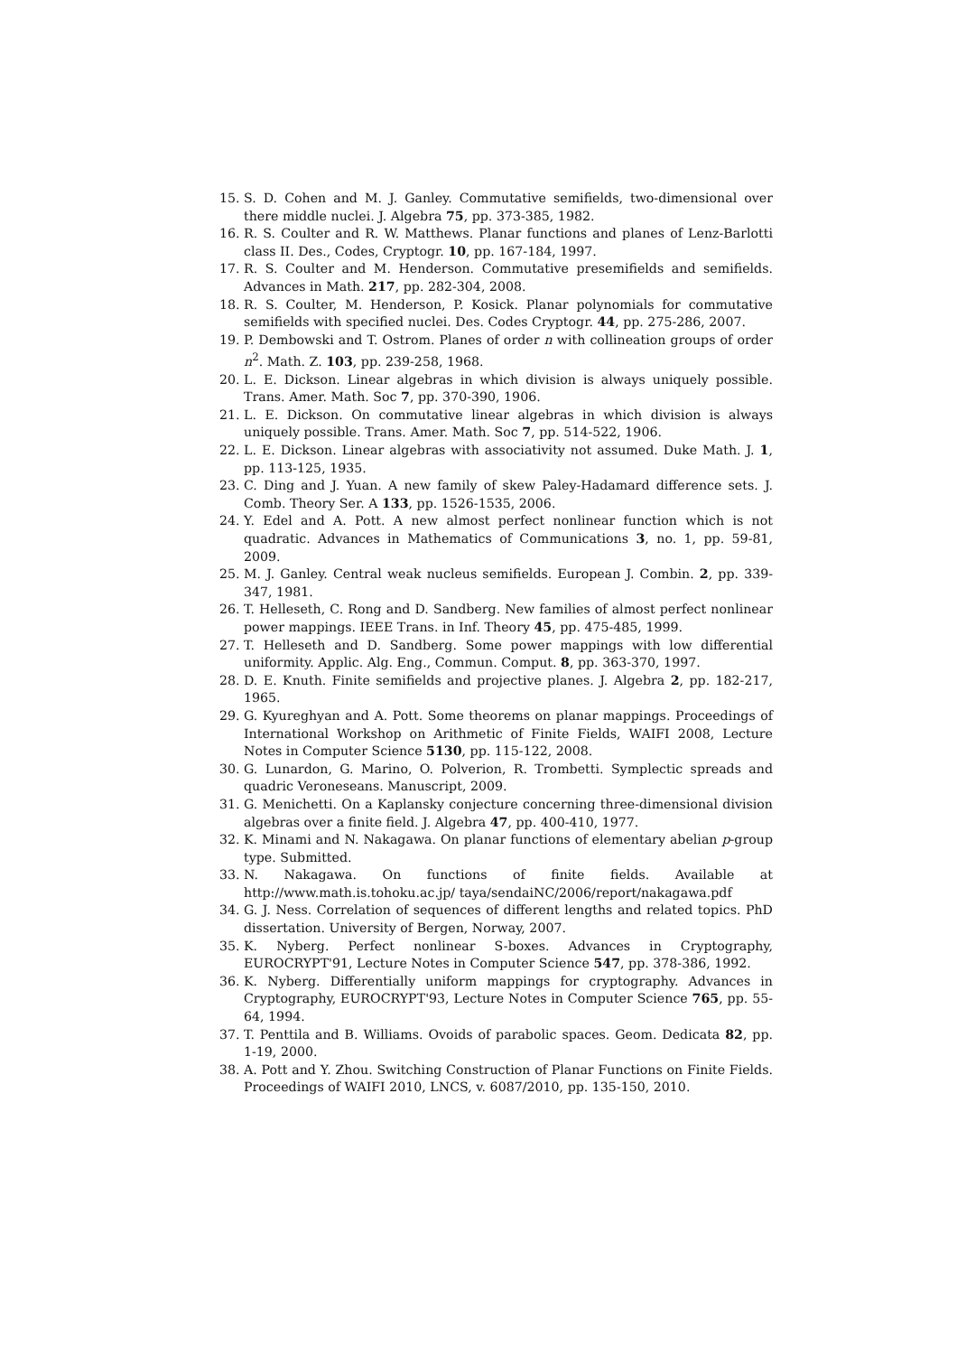15. S. D. Cohen and M. J. Ganley. Commutative semifields, two-dimensional over there middle nuclei. J. Algebra 75, pp. 373-385, 1982.
16. R. S. Coulter and R. W. Matthews. Planar functions and planes of Lenz-Barlotti class II. Des., Codes, Cryptogr. 10, pp. 167-184, 1997.
17. R. S. Coulter and M. Henderson. Commutative presemifields and semifields. Advances in Math. 217, pp. 282-304, 2008.
18. R. S. Coulter, M. Henderson, P. Kosick. Planar polynomials for commutative semifields with specified nuclei. Des. Codes Cryptogr. 44, pp. 275-286, 2007.
19. P. Dembowski and T. Ostrom. Planes of order n with collineation groups of order n<sup>2</sup>. Math. Z. 103, pp. 239-258, 1968.
20. L. E. Dickson. Linear algebras in which division is always uniquely possible. Trans. Amer. Math. Soc 7, pp. 370-390, 1906.
21. L. E. Dickson. On commutative linear algebras in which division is always uniquely possible. Trans. Amer. Math. Soc 7, pp. 514-522, 1906.
22. L. E. Dickson. Linear algebras with associativity not assumed. Duke Math. J. 1, pp. 113-125, 1935.
23. C. Ding and J. Yuan. A new family of skew Paley-Hadamard difference sets. J. Comb. Theory Ser. A 133, pp. 1526-1535, 2006.
24. Y. Edel and A. Pott. A new almost perfect nonlinear function which is not quadratic. Advances in Mathematics of Communications 3, no. 1, pp. 59-81, 2009.
25. M. J. Ganley. Central weak nucleus semifields. European J. Combin. 2, pp. 339-347, 1981.
26. T. Helleseth, C. Rong and D. Sandberg. New families of almost perfect nonlinear power mappings. IEEE Trans. in Inf. Theory 45, pp. 475-485, 1999.
27. T. Helleseth and D. Sandberg. Some power mappings with low differential uniformity. Applic. Alg. Eng., Commun. Comput. 8, pp. 363-370, 1997.
28. D. E. Knuth. Finite semifields and projective planes. J. Algebra 2, pp. 182-217, 1965.
29. G. Kyureghyan and A. Pott. Some theorems on planar mappings. Proceedings of International Workshop on Arithmetic of Finite Fields, WAIFI 2008, Lecture Notes in Computer Science 5130, pp. 115-122, 2008.
30. G. Lunardon, G. Marino, O. Polverion, R. Trombetti. Symplectic spreads and quadric Veroneseans. Manuscript, 2009.
31. G. Menichetti. On a Kaplansky conjecture concerning three-dimensional division algebras over a finite field. J. Algebra 47, pp. 400-410, 1977.
32. K. Minami and N. Nakagawa. On planar functions of elementary abelian p-group type. Submitted.
33. N. Nakagawa. On functions of finite fields. Available at
http://www.math.is.tohoku.ac.jp/ taya/sendaiNC/2006/report/nakagawa.pdf
34. G. J. Ness. Correlation of sequences of different lengths and related topics. PhD dissertation. University of Bergen, Norway, 2007.
35. K. Nyberg. Perfect nonlinear S-boxes. Advances in Cryptography, EUROCRYPT'91, Lecture Notes in Computer Science 547, pp. 378-386, 1992.
36. K. Nyberg. Differentially uniform mappings for cryptography. Advances in Cryptography, EUROCRYPT'93, Lecture Notes in Computer Science 765, pp. 55-64, 1994.
37. T. Penttila and B. Williams. Ovoids of parabolic spaces. Geom. Dedicata 82, pp. 1-19, 2000.
38. A. Pott and Y. Zhou. Switching Construction of Planar Functions on Finite Fields. Proceedings of WAIFI 2010, LNCS, v. 6087/2010, pp. 135-150, 2010.